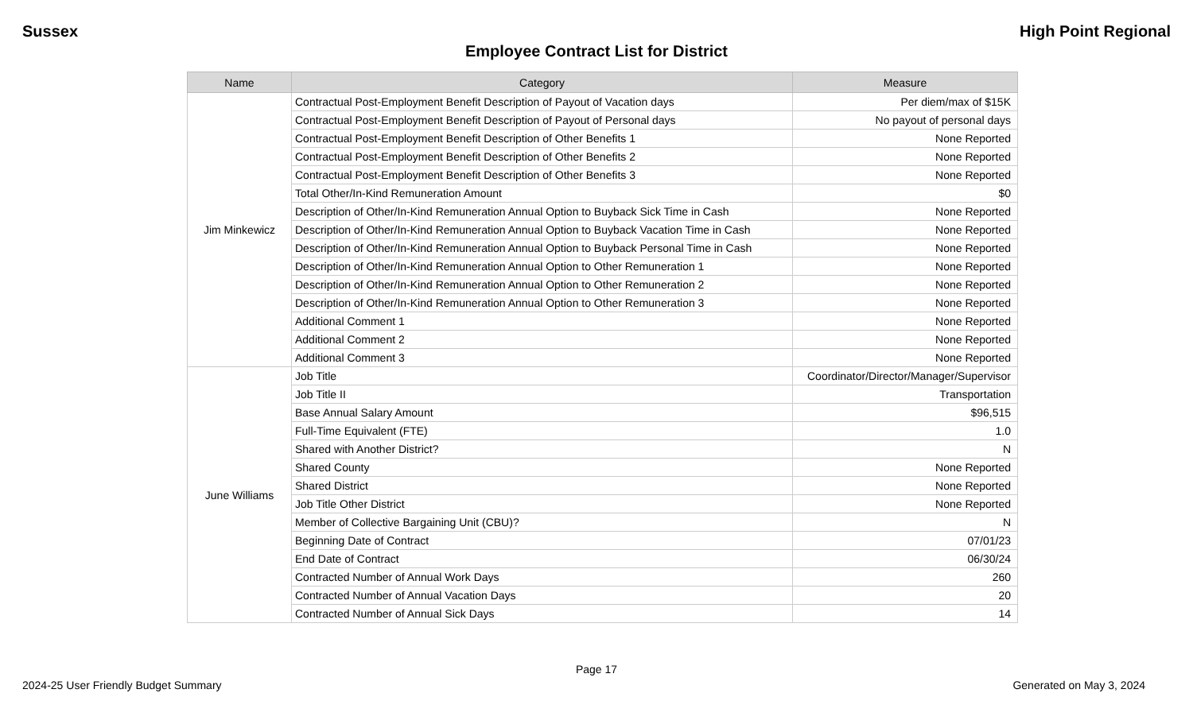Sussex High Point Regional
Employee Contract List for District
| Name | Category | Measure |
| --- | --- | --- |
| Jim Minkewicz | Contractual Post-Employment Benefit Description of Payout of Vacation days | Per diem/max of $15K |
| | Contractual Post-Employment Benefit Description of Payout of Personal days | No payout of personal days |
| | Contractual Post-Employment Benefit Description of Other Benefits 1 | None Reported |
| | Contractual Post-Employment Benefit Description of Other Benefits 2 | None Reported |
| | Contractual Post-Employment Benefit Description of Other Benefits 3 | None Reported |
| | Total Other/In-Kind Remuneration Amount | $0 |
| | Description of Other/In-Kind Remuneration Annual Option to Buyback Sick Time in Cash | None Reported |
| | Description of Other/In-Kind Remuneration Annual Option to Buyback Vacation Time in Cash | None Reported |
| | Description of Other/In-Kind Remuneration Annual Option to Buyback Personal Time in Cash | None Reported |
| | Description of Other/In-Kind Remuneration Annual Option to Other Remuneration 1 | None Reported |
| | Description of Other/In-Kind Remuneration Annual Option to Other Remuneration 2 | None Reported |
| | Description of Other/In-Kind Remuneration Annual Option to Other Remuneration 3 | None Reported |
| | Additional Comment 1 | None Reported |
| | Additional Comment 2 | None Reported |
| | Additional Comment 3 | None Reported |
| June Williams | Job Title | Coordinator/Director/Manager/Supervisor |
| | Job Title II | Transportation |
| | Base Annual Salary Amount | $96,515 |
| | Full-Time Equivalent (FTE) | 1.0 |
| | Shared with Another District? | N |
| | Shared County | None Reported |
| | Shared District | None Reported |
| | Job Title Other District | None Reported |
| | Member of Collective Bargaining Unit (CBU)? | N |
| | Beginning Date of Contract | 07/01/23 |
| | End Date of Contract | 06/30/24 |
| | Contracted Number of Annual Work Days | 260 |
| | Contracted Number of Annual Vacation Days | 20 |
| | Contracted Number of Annual Sick Days | 14 |
Page 17
2024-25 User Friendly Budget Summary Generated on May 3, 2024